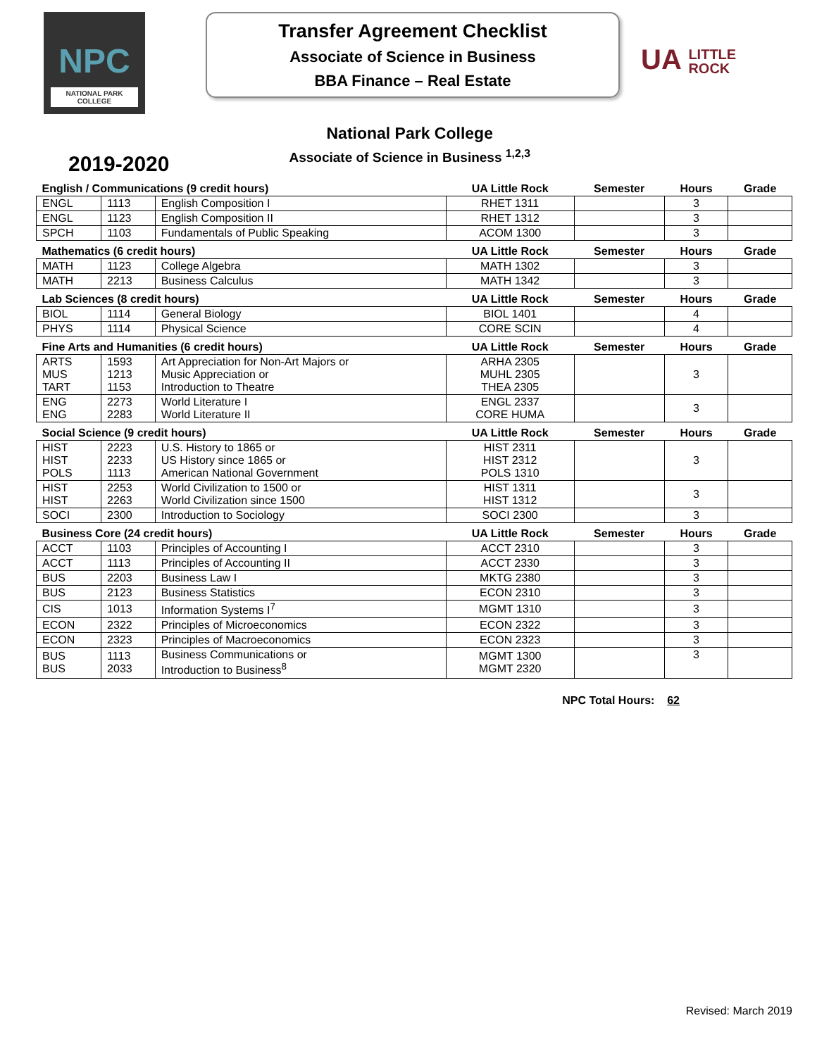NPC
NATIONAL PARK
COLLEGE
Transfer Agreement Checklist
Associate of Science in Business
BBA Finance – Real Estate
UA LITTLE
ROCK
2019-2020
National Park College
Associate of Science in Business <sup>1,2,3</sup>
| English / Communications (9 credit hours) | | | UA Little Rock | Semester | Hours | Grade |
| --- | --- | --- | --- | --- | --- | --- |
| ENGL | 1113 | English Composition I | RHET 1311 | | 3 | |
| ENGL | 1123 | English Composition II | RHET 1312 | | 3 | |
| SPCH | 1103 | Fundamentals of Public Speaking | ACOM 1300 | | 3 | |
| Mathematics (6 credit hours) | | | UA Little Rock | Semester | Hours | Grade |
| MATH | 1123 | College Algebra | MATH 1302 | | 3 | |
| MATH | 2213 | Business Calculus | MATH 1342 | | 3 | |
| Lab Sciences (8 credit hours) | | | UA Little Rock | Semester | Hours | Grade |
| BIOL | 1114 | General Biology | BIOL 1401 | | 4 | |
| PHYS | 1114 | Physical Science | CORE SCIN | | 4 | |
| Fine Arts and Humanities (6 credit hours) | | | UA Little Rock | Semester | Hours | Grade |
| ARTS MUS TART | 1593 1213 1153 | Art Appreciation for Non-Art Majors or Music Appreciation or Introduction to Theatre | ARHA 2305 MUHL 2305 THEA 2305 | | 3 | |
| ENG ENG | 2273 2283 | World Literature I World Literature II | ENGL 2337 CORE HUMA | | 3 | |
| Social Science (9 credit hours) | | | UA Little Rock | Semester | Hours | Grade |
| HIST HIST POLS | 2223 2233 1113 | U.S. History to 1865 or US History since 1865 or American National Government | HIST 2311 HIST 2312 POLS 1310 | | 3 | |
| HIST HIST | 2253 2263 | World Civilization to 1500 or World Civilization since 1500 | HIST 1311 HIST 1312 | | 3 | |
| SOCI | 2300 | Introduction to Sociology | SOCI 2300 | | 3 | |
| Business Core (24 credit hours) | | | UA Little Rock | Semester | Hours | Grade |
| ACCT | 1103 | Principles of Accounting I | ACCT 2310 | | 3 | |
| ACCT | 1113 | Principles of Accounting II | ACCT 2330 | | 3 | |
| BUS | 2203 | Business Law I | MKTG 2380 | | 3 | |
| BUS | 2123 | Business Statistics | ECON 2310 | | 3 | |
| CIS | 1013 | Information Systems I<sup>7</sup> | MGMT 1310 | | 3 | |
| ECON | 2322 | Principles of Microeconomics | ECON 2322 | | 3 | |
| ECON | 2323 | Principles of Macroeconomics | ECON 2323 | | 3 | |
| BUS BUS | 1113 2033 | Business Communications or Introduction to Business<sup>8</sup> | MGMT 1300 MGMT 2320 | | 3 | |
NPC Total Hours: 62
Revised: March 2019